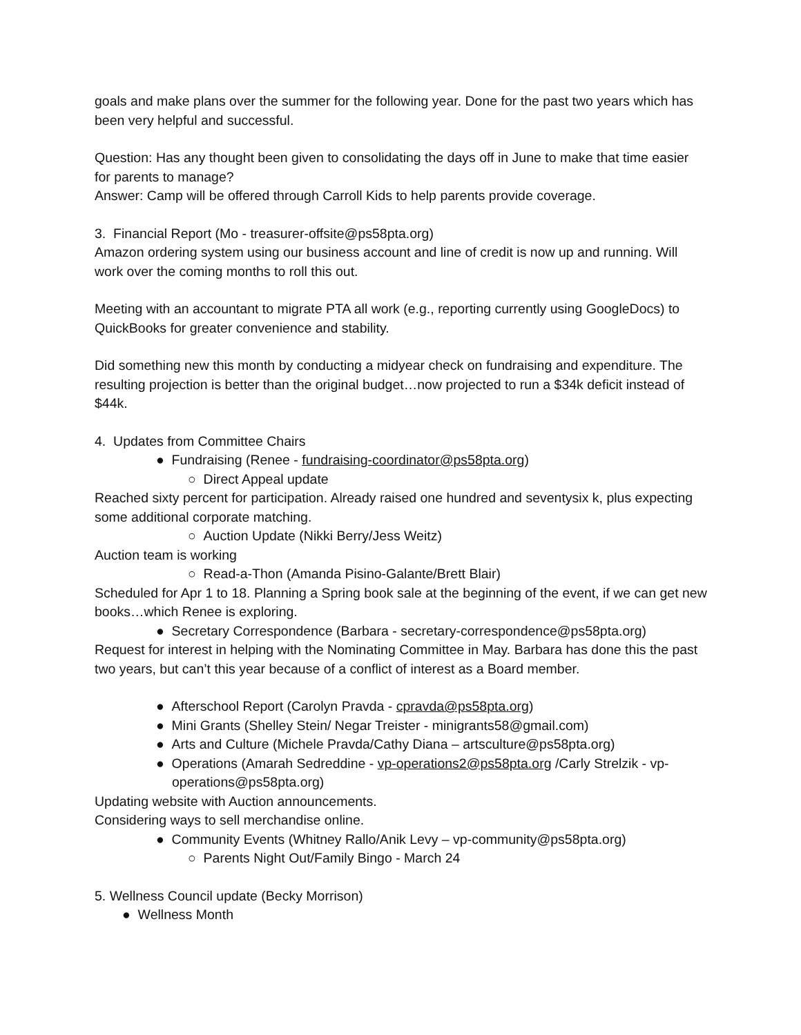goals and make plans over the summer for the following year. Done for the past two years which has been very helpful and successful.
Question: Has any thought been given to consolidating the days off in June to make that time easier for parents to manage?
Answer: Camp will be offered through Carroll Kids to help parents provide coverage.
3. Financial Report (Mo - treasurer-offsite@ps58pta.org)
Amazon ordering system using our business account and line of credit is now up and running. Will work over the coming months to roll this out.
Meeting with an accountant to migrate PTA all work (e.g., reporting currently using GoogleDocs) to QuickBooks for greater convenience and stability.
Did something new this month by conducting a midyear check on fundraising and expenditure. The resulting projection is better than the original budget…now projected to run a $34k deficit instead of $44k.
4. Updates from Committee Chairs
● Fundraising (Renee - fundraising-coordinator@ps58pta.org)
○ Direct Appeal update
Reached sixty percent for participation. Already raised one hundred and seventysix k, plus expecting some additional corporate matching.
○ Auction Update (Nikki Berry/Jess Weitz)
Auction team is working
○ Read-a-Thon (Amanda Pisino-Galante/Brett Blair)
Scheduled for Apr 1 to 18. Planning a Spring book sale at the beginning of the event, if we can get new books…which Renee is exploring.
● Secretary Correspondence (Barbara - secretary-correspondence@ps58pta.org)
Request for interest in helping with the Nominating Committee in May. Barbara has done this the past two years, but can’t this year because of a conflict of interest as a Board member.
● Afterschool Report (Carolyn Pravda - cpravda@ps58pta.org)
● Mini Grants (Shelley Stein/ Negar Treister - minigrants58@gmail.com)
● Arts and Culture (Michele Pravda/Cathy Diana – artsculture@ps58pta.org)
● Operations (Amarah Sedreddine - vp-operations2@ps58pta.org /Carly Strelzik - vp-
operations@ps58pta.org)
Updating website with Auction announcements.
Considering ways to sell merchandise online.
● Community Events (Whitney Rallo/Anik Levy – vp-community@ps58pta.org)
○ Parents Night Out/Family Bingo - March 24
5. Wellness Council update (Becky Morrison)
● Wellness Month